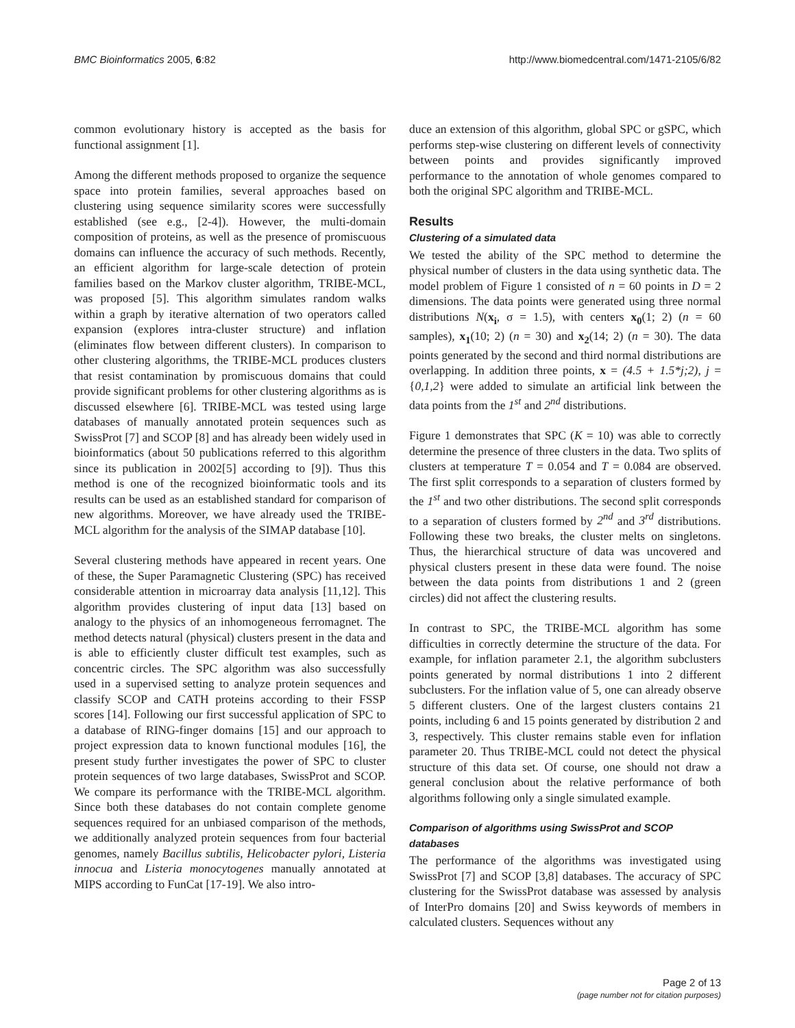BMC Bioinformatics 2005, 6:82 http://www.biomedcentral.com/1471-2105/6/82
common evolutionary history is accepted as the basis for functional assignment [1].
Among the different methods proposed to organize the sequence space into protein families, several approaches based on clustering using sequence similarity scores were successfully established (see e.g., [2-4]). However, the multi-domain composition of proteins, as well as the presence of promiscuous domains can influence the accuracy of such methods. Recently, an efficient algorithm for large-scale detection of protein families based on the Markov cluster algorithm, TRIBE-MCL, was proposed [5]. This algorithm simulates random walks within a graph by iterative alternation of two operators called expansion (explores intra-cluster structure) and inflation (eliminates flow between different clusters). In comparison to other clustering algorithms, the TRIBE-MCL produces clusters that resist contamination by promiscuous domains that could provide significant problems for other clustering algorithms as is discussed elsewhere [6]. TRIBE-MCL was tested using large databases of manually annotated protein sequences such as SwissProt [7] and SCOP [8] and has already been widely used in bioinformatics (about 50 publications referred to this algorithm since its publication in 2002[5] according to [9]). Thus this method is one of the recognized bioinformatic tools and its results can be used as an established standard for comparison of new algorithms. Moreover, we have already used the TRIBE-MCL algorithm for the analysis of the SIMAP database [10].
Several clustering methods have appeared in recent years. One of these, the Super Paramagnetic Clustering (SPC) has received considerable attention in microarray data analysis [11,12]. This algorithm provides clustering of input data [13] based on analogy to the physics of an inhomogeneous ferromagnet. The method detects natural (physical) clusters present in the data and is able to efficiently cluster difficult test examples, such as concentric circles. The SPC algorithm was also successfully used in a supervised setting to analyze protein sequences and classify SCOP and CATH proteins according to their FSSP scores [14]. Following our first successful application of SPC to a database of RING-finger domains [15] and our approach to project expression data to known functional modules [16], the present study further investigates the power of SPC to cluster protein sequences of two large databases, SwissProt and SCOP. We compare its performance with the TRIBE-MCL algorithm. Since both these databases do not contain complete genome sequences required for an unbiased comparison of the methods, we additionally analyzed protein sequences from four bacterial genomes, namely Bacillus subtilis, Helicobacter pylori, Listeria innocua and Listeria monocytogenes manually annotated at MIPS according to FunCat [17-19]. We also intro-
duce an extension of this algorithm, global SPC or gSPC, which performs step-wise clustering on different levels of connectivity between points and provides significantly improved performance to the annotation of whole genomes compared to both the original SPC algorithm and TRIBE-MCL.
Results
Clustering of a simulated data
We tested the ability of the SPC method to determine the physical number of clusters in the data using synthetic data. The model problem of Figure 1 consisted of n = 60 points in D = 2 dimensions. The data points were generated using three normal distributions N(x<sub>i</sub>, σ = 1.5), with centers x<sub>0</sub>(1; 2) (n = 60 samples), x<sub>1</sub>(10; 2) (n = 30) and x<sub>2</sub>(14; 2) (n = 30). The data points generated by the second and third normal distributions are overlapping. In addition three points, x = (4.5 + 1.5*j;2), j = {0,1,2} were added to simulate an artificial link between the data points from the 1<sup>st</sup> and 2<sup>nd</sup> distributions.
Figure 1 demonstrates that SPC (K = 10) was able to correctly determine the presence of three clusters in the data. Two splits of clusters at temperature T = 0.054 and T = 0.084 are observed. The first split corresponds to a separation of clusters formed by the 1<sup>st</sup> and two other distributions. The second split corresponds to a separation of clusters formed by 2<sup>nd</sup> and 3<sup>rd</sup> distributions. Following these two breaks, the cluster melts on singletons. Thus, the hierarchical structure of data was uncovered and physical clusters present in these data were found. The noise between the data points from distributions 1 and 2 (green circles) did not affect the clustering results.
In contrast to SPC, the TRIBE-MCL algorithm has some difficulties in correctly determine the structure of the data. For example, for inflation parameter 2.1, the algorithm subclusters points generated by normal distributions 1 into 2 different subclusters. For the inflation value of 5, one can already observe 5 different clusters. One of the largest clusters contains 21 points, including 6 and 15 points generated by distribution 2 and 3, respectively. This cluster remains stable even for inflation parameter 20. Thus TRIBE-MCL could not detect the physical structure of this data set. Of course, one should not draw a general conclusion about the relative performance of both algorithms following only a single simulated example.
Comparison of algorithms using SwissProt and SCOP databases
The performance of the algorithms was investigated using SwissProt [7] and SCOP [3,8] databases. The accuracy of SPC clustering for the SwissProt database was assessed by analysis of InterPro domains [20] and Swiss keywords of members in calculated clusters. Sequences without any
Page 2 of 13
(page number not for citation purposes)